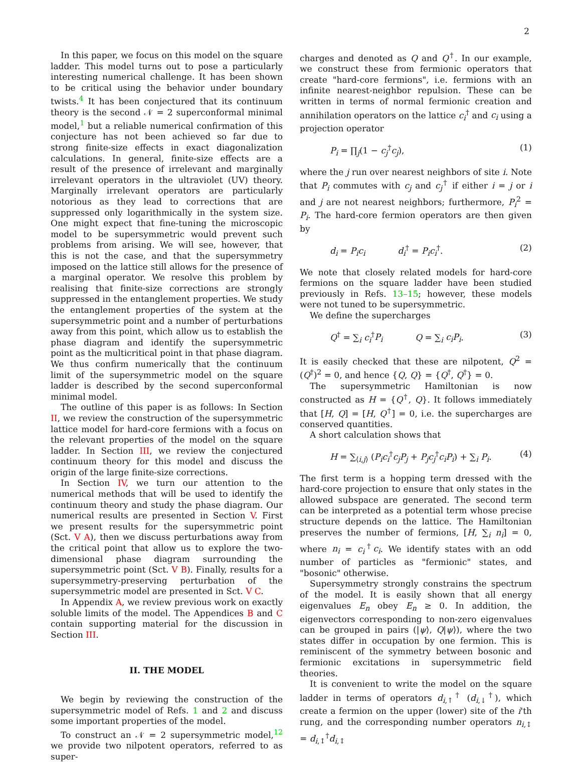2
In this paper, we focus on this model on the square ladder. This model turns out to pose a particularly interesting numerical challenge. It has been shown to be critical using the behavior under boundary twists.<sup>4</sup> It has been conjectured that its continuum theory is the second 𝒩 = 2 superconformal minimal model,<sup>1</sup> but a reliable numerical confirmation of this conjecture has not been achieved so far due to strong finite-size effects in exact diagonalization calculations. In general, finite-size effects are a result of the presence of irrelevant and marginally irrelevant operators in the ultraviolet (UV) theory. Marginally irrelevant operators are particularly notorious as they lead to corrections that are suppressed only logarithmically in the system size. One might expect that fine-tuning the microscopic model to be supersymmetric would prevent such problems from arising. We will see, however, that this is not the case, and that the supersymmetry imposed on the lattice still allows for the presence of a marginal operator. We resolve this problem by realising that finite-size corrections are strongly suppressed in the entanglement properties. We study the entanglement properties of the system at the supersymmetric point and a number of perturbations away from this point, which allow us to establish the phase diagram and identify the supersymmetric point as the multicritical point in that phase diagram. We thus confirm numerically that the continuum limit of the supersymmetric model on the square ladder is described by the second superconformal minimal model.
The outline of this paper is as follows: In Section II, we review the construction of the supersymmetric lattice model for hard-core fermions with a focus on the relevant properties of the model on the square ladder. In Section III, we review the conjectured continuum theory for this model and discuss the origin of the large finite-size corrections.
In Section IV, we turn our attention to the numerical methods that will be used to identify the continuum theory and study the phase diagram. Our numerical results are presented in Section V. First we present results for the supersymmetric point (Sct. V A), then we discuss perturbations away from the critical point that allow us to explore the two-dimensional phase diagram surrounding the supersymmetric point (Sct. V B). Finally, results for a supersymmetry-preserving perturbation of the supersymmetric model are presented in Sct. V C.
In Appendix A, we review previous work on exactly soluble limits of the model. The Appendices B and C contain supporting material for the discussion in Section III.
II. THE MODEL
We begin by reviewing the construction of the supersymmetric model of Refs. 1 and 2 and discuss some important properties of the model.
To construct an 𝒩 = 2 supersymmetric model,<sup>12</sup> we provide two nilpotent operators, referred to as super-
charges and denoted as Q and Q<sup>†</sup>. In our example, we construct these from fermionic operators that create "hard-core fermions", i.e. fermions with an infinite nearest-neighbor repulsion. These can be written in terms of normal fermionic creation and annihilation operators on the lattice c<sub>i</sub><sup>†</sup> and c<sub>i</sub> using a projection operator
P<sub>i</sub> = ∏<sub>j</sub>(1 − c<sub>j</sub><sup>†</sup>c<sub>j</sub>), (1)
where the j run over nearest neighbors of site i. Note that P<sub>i</sub> commutes with c<sub>j</sub> and c<sub>j</sub><sup>†</sup> if either i = j or i and j are not nearest neighbors; furthermore, P<sub>i</sub><sup>2</sup> = P<sub>i</sub>. The hard-core fermion operators are then given by
d<sub>i</sub> = P<sub>i</sub>c<sub>i</sub> d<sub>i</sub><sup>†</sup> = P<sub>i</sub>c<sub>i</sub><sup>†</sup>. (2)
We note that closely related models for hard-core fermions on the square ladder have been studied previously in Refs. 13–15; however, these models were not tuned to be supersymmetric.
We define the supercharges
Q<sup>†</sup> = ∑<sub>i</sub> c<sub>i</sub><sup>†</sup>P<sub>i</sub> Q = ∑<sub>i</sub> c<sub>i</sub>P<sub>i</sub>. (3)
It is easily checked that these are nilpotent, Q<sup>2</sup> = (Q<sup>†</sup>)<sup>2</sup> = 0, and hence {Q, Q} = {Q<sup>†</sup>, Q<sup>†</sup>} = 0.
The supersymmetric Hamiltonian is now constructed as H = {Q<sup>†</sup>, Q}. It follows immediately that [H, Q] = [H, Q<sup>†</sup>] = 0, i.e. the supercharges are conserved quantities.
A short calculation shows that
H = ∑<sub>⟨i,j⟩</sub> (P<sub>i</sub>c<sub>i</sub><sup>†</sup>c<sub>j</sub>P<sub>j</sub> + P<sub>j</sub>c<sub>j</sub><sup>†</sup>c<sub>i</sub>P<sub>i</sub>) + ∑<sub>i</sub> P<sub>i</sub>. (4)
The first term is a hopping term dressed with the hard-core projection to ensure that only states in the allowed subspace are generated. The second term can be interpreted as a potential term whose precise structure depends on the lattice. The Hamiltonian preserves the number of fermions, [H, ∑<sub>i</sub> n<sub>i</sub>] = 0, where n<sub>i</sub> = c<sub>i</sub><sup>†</sup>c<sub>i</sub>. We identify states with an odd number of particles as "fermionic" states, and "bosonic" otherwise.
Supersymmetry strongly constrains the spectrum of the model. It is easily shown that all energy eigenvalues E<sub>n</sub> obey E<sub>n</sub> ≥ 0. In addition, the eigenvectors corresponding to non-zero eigenvalues can be grouped in pairs (|ψ⟩, Q|ψ⟩), where the two states differ in occupation by one fermion. This is reminiscent of the symmetry between bosonic and fermionic excitations in supersymmetric field theories.
It is convenient to write the model on the square ladder in terms of operators d<sub>i,↑</sub><sup>†</sup> (d<sub>i,↓</sub><sup>†</sup>), which create a fermion on the upper (lower) site of the i'th rung, and the corresponding number operators n<sub>i,↕</sub> = d<sub>i,↕</sub><sup>†</sup>d<sub>i,↕</sub>